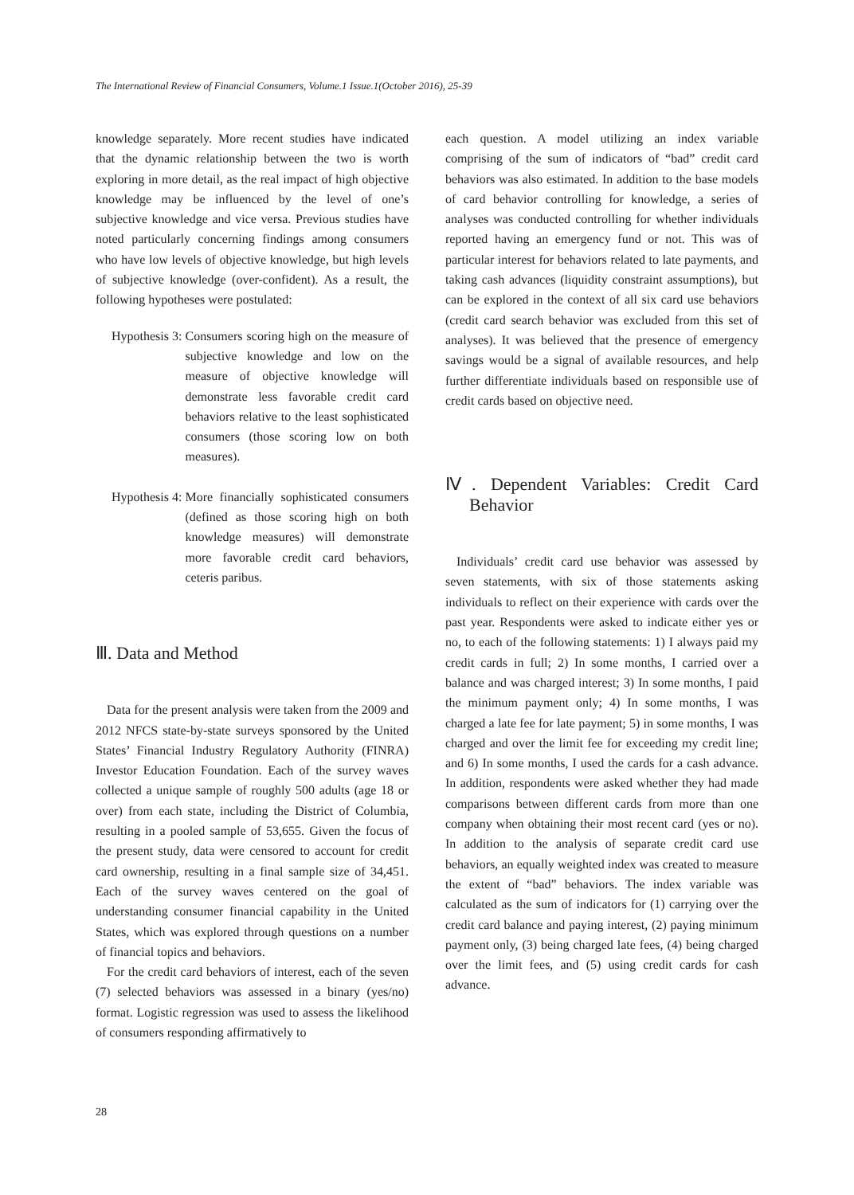The International Review of Financial Consumers, Volume.1 Issue.1(October 2016), 25-39
knowledge separately. More recent studies have indicated that the dynamic relationship between the two is worth exploring in more detail, as the real impact of high objective knowledge may be influenced by the level of one’s subjective knowledge and vice versa. Previous studies have noted particularly concerning findings among consumers who have low levels of objective knowledge, but high levels of subjective knowledge (over-confident). As a result, the following hypotheses were postulated:
Hypothesis 3: Consumers scoring high on the measure of subjective knowledge and low on the measure of objective knowledge will demonstrate less favorable credit card behaviors relative to the least sophisticated consumers (those scoring low on both measures).
Hypothesis 4: More financially sophisticated consumers (defined as those scoring high on both knowledge measures) will demonstrate more favorable credit card behaviors, ceteris paribus.
Ⅲ. Data and Method
Data for the present analysis were taken from the 2009 and 2012 NFCS state-by-state surveys sponsored by the United States’ Financial Industry Regulatory Authority (FINRA) Investor Education Foundation. Each of the survey waves collected a unique sample of roughly 500 adults (age 18 or over) from each state, including the District of Columbia, resulting in a pooled sample of 53,655. Given the focus of the present study, data were censored to account for credit card ownership, resulting in a final sample size of 34,451. Each of the survey waves centered on the goal of understanding consumer financial capability in the United States, which was explored through questions on a number of financial topics and behaviors.
For the credit card behaviors of interest, each of the seven (7) selected behaviors was assessed in a binary (yes/no) format. Logistic regression was used to assess the likelihood of consumers responding affirmatively to
each question. A model utilizing an index variable comprising of the sum of indicators of “bad” credit card behaviors was also estimated. In addition to the base models of card behavior controlling for knowledge, a series of analyses was conducted controlling for whether individuals reported having an emergency fund or not. This was of particular interest for behaviors related to late payments, and taking cash advances (liquidity constraint assumptions), but can be explored in the context of all six card use behaviors (credit card search behavior was excluded from this set of analyses). It was believed that the presence of emergency savings would be a signal of available resources, and help further differentiate individuals based on responsible use of credit cards based on objective need.
Ⅳ. Dependent Variables: Credit Card Behavior
Individuals’ credit card use behavior was assessed by seven statements, with six of those statements asking individuals to reflect on their experience with cards over the past year. Respondents were asked to indicate either yes or no, to each of the following statements: 1) I always paid my credit cards in full; 2) In some months, I carried over a balance and was charged interest; 3) In some months, I paid the minimum payment only; 4) In some months, I was charged a late fee for late payment; 5) in some months, I was charged and over the limit fee for exceeding my credit line; and 6) In some months, I used the cards for a cash advance. In addition, respondents were asked whether they had made comparisons between different cards from more than one company when obtaining their most recent card (yes or no). In addition to the analysis of separate credit card use behaviors, an equally weighted index was created to measure the extent of “bad” behaviors. The index variable was calculated as the sum of indicators for (1) carrying over the credit card balance and paying interest, (2) paying minimum payment only, (3) being charged late fees, (4) being charged over the limit fees, and (5) using credit cards for cash advance.
28